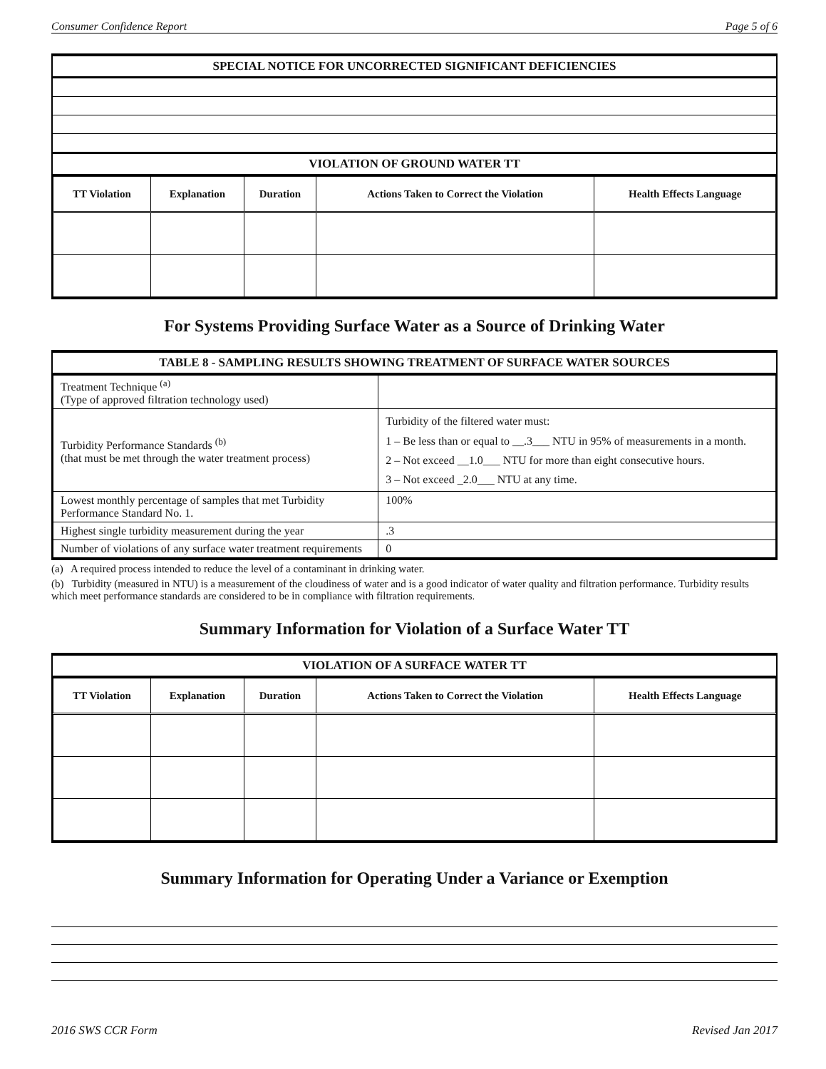Consumer Confidence Report Page 5 of 6
SPECIAL NOTICE FOR UNCORRECTED SIGNIFICANT DEFICIENCIES
VIOLATION OF GROUND WATER TT
| TT Violation | Explanation | Duration | Actions Taken to Correct the Violation | Health Effects Language |
| --- | --- | --- | --- | --- |
For Systems Providing Surface Water as a Source of Drinking Water
TABLE 8 - SAMPLING RESULTS SHOWING TREATMENT OF SURFACE WATER SOURCES
| Treatment Technique <sup>(a)</sup> (Type of approved filtration technology used) | |
| Turbidity Performance Standards <sup>(b)</sup> (that must be met through the water treatment process) | Turbidity of the filtered water must: 1 – Be less than or equal to __.3___ NTU in 95% of measurements in a month. 2 – Not exceed __1.0___ NTU for more than eight consecutive hours. 3 – Not exceed _2.0___ NTU at any time. |
| Lowest monthly percentage of samples that met Turbidity Performance Standard No. 1. | 100% |
| Highest single turbidity measurement during the year | .3 |
| Number of violations of any surface water treatment requirements | 0 |
(a) A required process intended to reduce the level of a contaminant in drinking water.
(b) Turbidity (measured in NTU) is a measurement of the cloudiness of water and is a good indicator of water quality and filtration performance. Turbidity results which meet performance standards are considered to be in compliance with filtration requirements.
Summary Information for Violation of a Surface Water TT
VIOLATION OF A SURFACE WATER TT
| TT Violation | Explanation | Duration | Actions Taken to Correct the Violation | Health Effects Language |
| --- | --- | --- | --- | --- |
Summary Information for Operating Under a Variance or Exemption
2016 SWS CCR Form Revised Jan 2017